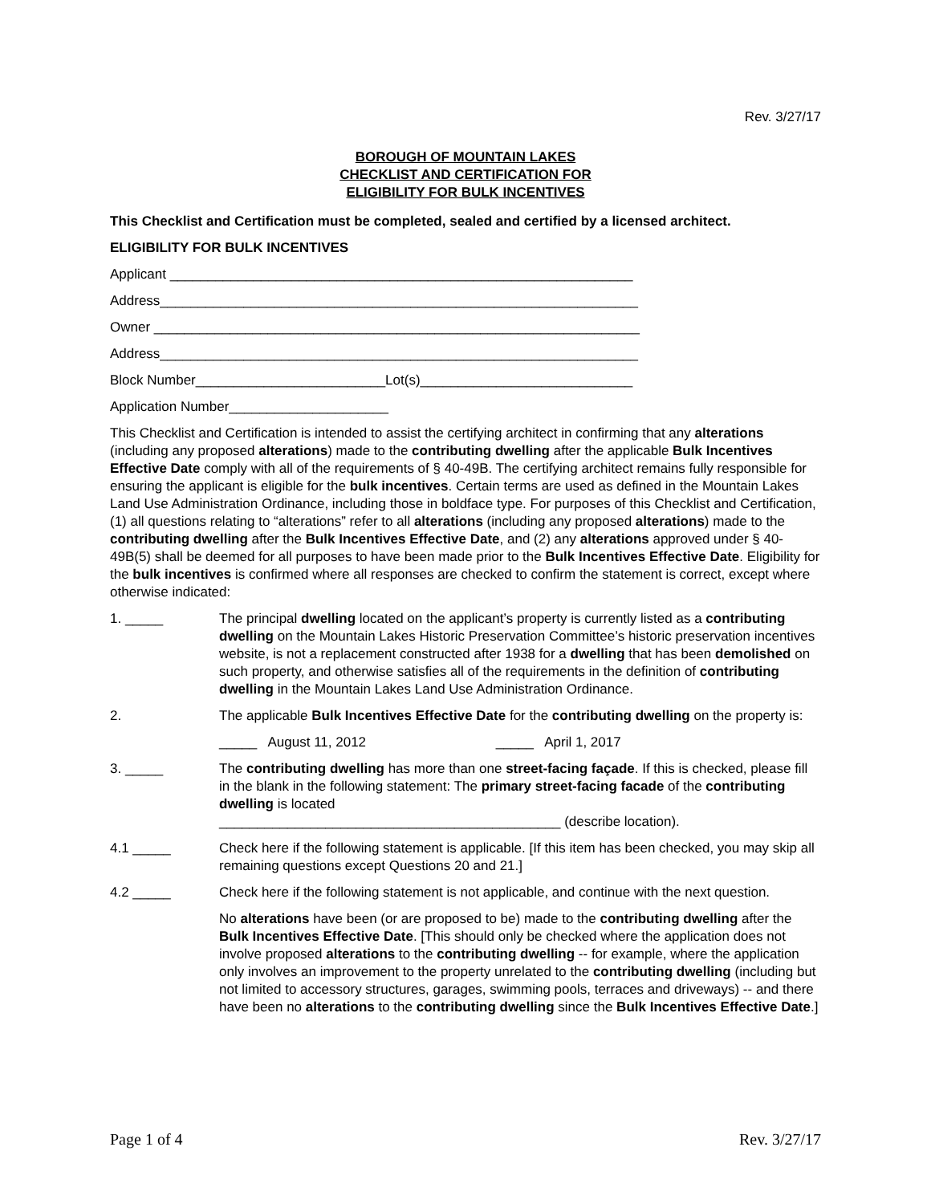Rev. 3/27/17
BOROUGH OF MOUNTAIN LAKES
CHECKLIST AND CERTIFICATION FOR
ELIGIBILITY FOR BULK INCENTIVES
This Checklist and Certification must be completed, sealed and certified by a licensed architect.
ELIGIBILITY FOR BULK INCENTIVES
Applicant _____________________________________________________________
Address_______________________________________________________________
Owner ________________________________________________________________
Address_______________________________________________________________
Block Number_________________________Lot(s)____________________________
Application Number_____________________
This Checklist and Certification is intended to assist the certifying architect in confirming that any alterations (including any proposed alterations) made to the contributing dwelling after the applicable Bulk Incentives Effective Date comply with all of the requirements of § 40-49B. The certifying architect remains fully responsible for ensuring the applicant is eligible for the bulk incentives. Certain terms are used as defined in the Mountain Lakes Land Use Administration Ordinance, including those in boldface type. For purposes of this Checklist and Certification, (1) all questions relating to “alterations” refer to all alterations (including any proposed alterations) made to the contributing dwelling after the Bulk Incentives Effective Date, and (2) any alterations approved under § 40-49B(5) shall be deemed for all purposes to have been made prior to the Bulk Incentives Effective Date. Eligibility for the bulk incentives is confirmed where all responses are checked to confirm the statement is correct, except where otherwise indicated:
1. _____ The principal dwelling located on the applicant’s property is currently listed as a contributing dwelling on the Mountain Lakes Historic Preservation Committee’s historic preservation incentives website, is not a replacement constructed after 1938 for a dwelling that has been demolished on such property, and otherwise satisfies all of the requirements in the definition of contributing dwelling in the Mountain Lakes Land Use Administration Ordinance.
2. The applicable Bulk Incentives Effective Date for the contributing dwelling on the property is:
_____ August 11, 2012 _____ April 1, 2017
3. _____ The contributing dwelling has more than one street-facing façade. If this is checked, please fill in the blank in the following statement: The primary street-facing facade of the contributing dwelling is located
_____________________________________________ (describe location).
4.1 _____ Check here if the following statement is applicable. [If this item has been checked, you may skip all remaining questions except Questions 20 and 21.]
4.2 _____ Check here if the following statement is not applicable, and continue with the next question.
No alterations have been (or are proposed to be) made to the contributing dwelling after the Bulk Incentives Effective Date. [This should only be checked where the application does not involve proposed alterations to the contributing dwelling -- for example, where the application only involves an improvement to the property unrelated to the contributing dwelling (including but not limited to accessory structures, garages, swimming pools, terraces and driveways) -- and there have been no alterations to the contributing dwelling since the Bulk Incentives Effective Date.]
Page 1 of 4 Rev. 3/27/17